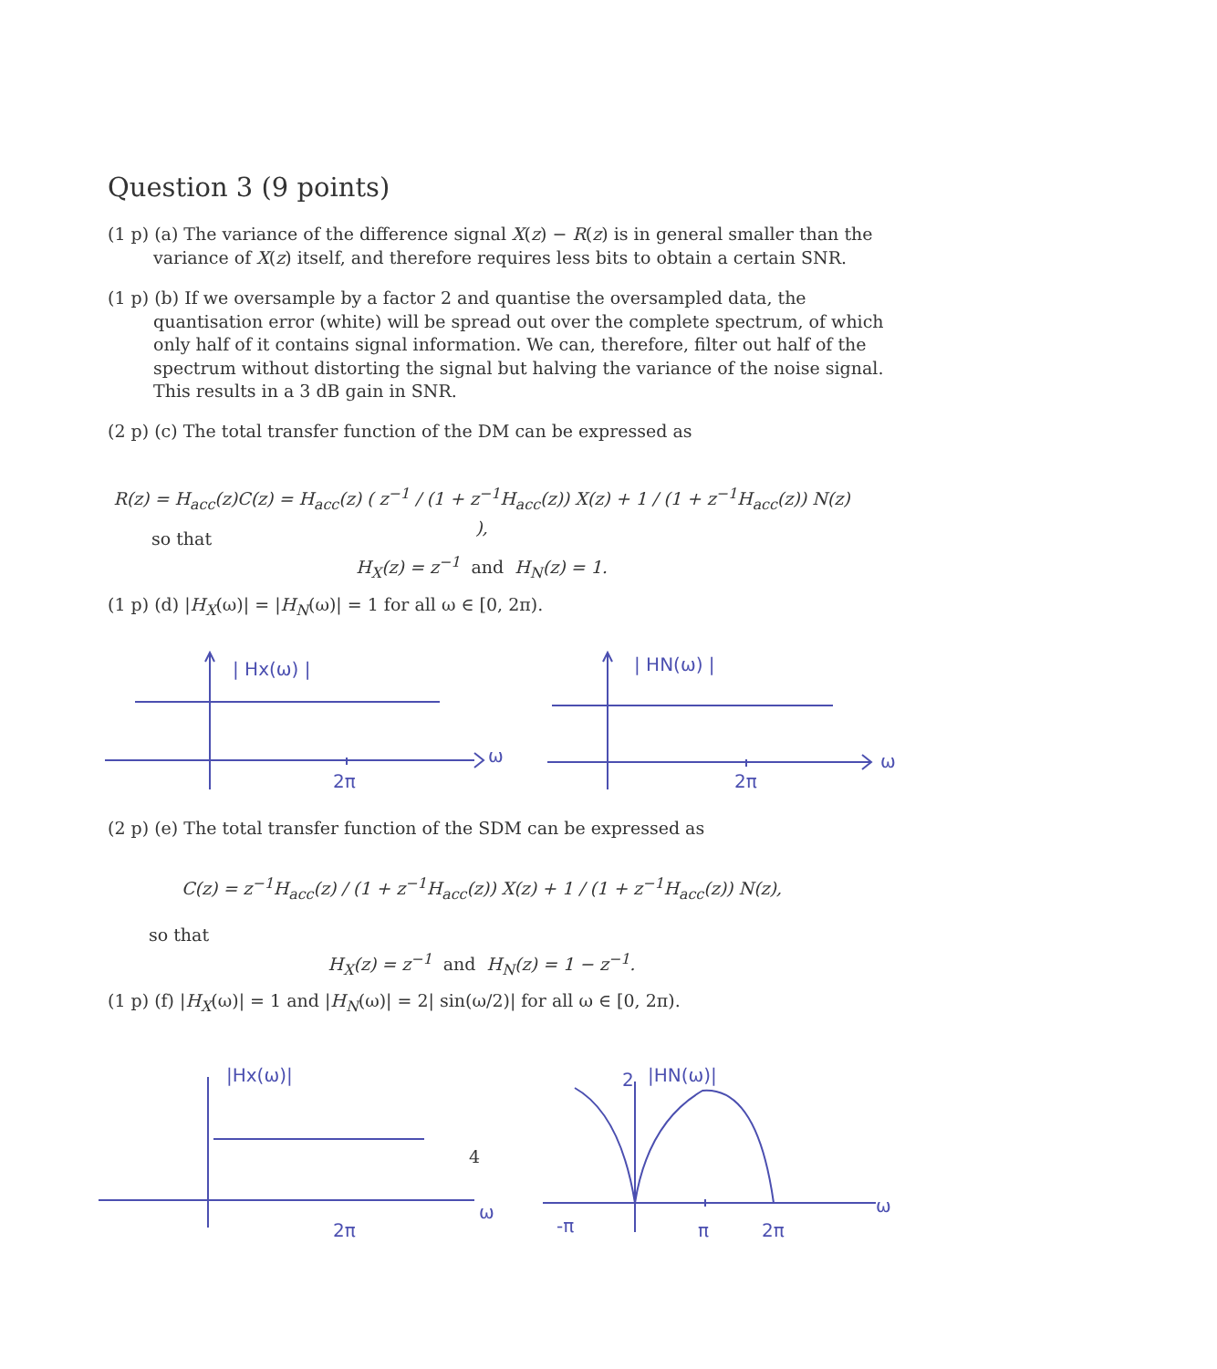Question 3 (9 points)
(1 p) (a) The variance of the difference signal X(z) − R(z) is in general smaller than the variance of X(z) itself, and therefore requires less bits to obtain a certain SNR.
(1 p) (b) If we oversample by a factor 2 and quantise the oversampled data, the quantisation error (white) will be spread out over the complete spectrum, of which only half of it contains signal information. We can, therefore, filter out half of the spectrum without distorting the signal but halving the variance of the noise signal. This results in a 3 dB gain in SNR.
(2 p) (c) The total transfer function of the DM can be expressed as
R(z) = H<sub>acc</sub>(z)C(z) = H<sub>acc</sub>(z) ( z<sup>−1</sup> / (1 + z<sup>−1</sup>H<sub>acc</sub>(z)) X(z) + 1 / (1 + z<sup>−1</sup>H<sub>acc</sub>(z)) N(z) ),
so that
H<sub>X</sub>(z) = z<sup>−1</sup> and H<sub>N</sub>(z) = 1.
(1 p) (d) |H<sub>X</sub>(ω)| = |H<sub>N</sub>(ω)| = 1 for all ω ∈ [0, 2π).
| Hx(ω) |
ω
2π
| HN(ω) |
ω
2π
(2 p) (e) The total transfer function of the SDM can be expressed as
C(z) = z<sup>−1</sup>H<sub>acc</sub>(z) / (1 + z<sup>−1</sup>H<sub>acc</sub>(z)) X(z) + 1 / (1 + z<sup>−1</sup>H<sub>acc</sub>(z)) N(z),
so that
H<sub>X</sub>(z) = z<sup>−1</sup> and H<sub>N</sub>(z) = 1 − z<sup>−1</sup>.
(1 p) (f) |H<sub>X</sub>(ω)| = 1 and |H<sub>N</sub>(ω)| = 2| sin(ω/2)| for all ω ∈ [0, 2π).
|Hx(ω)|
ω
2π
2
|HN(ω)|
ω
-π
π
2π
4